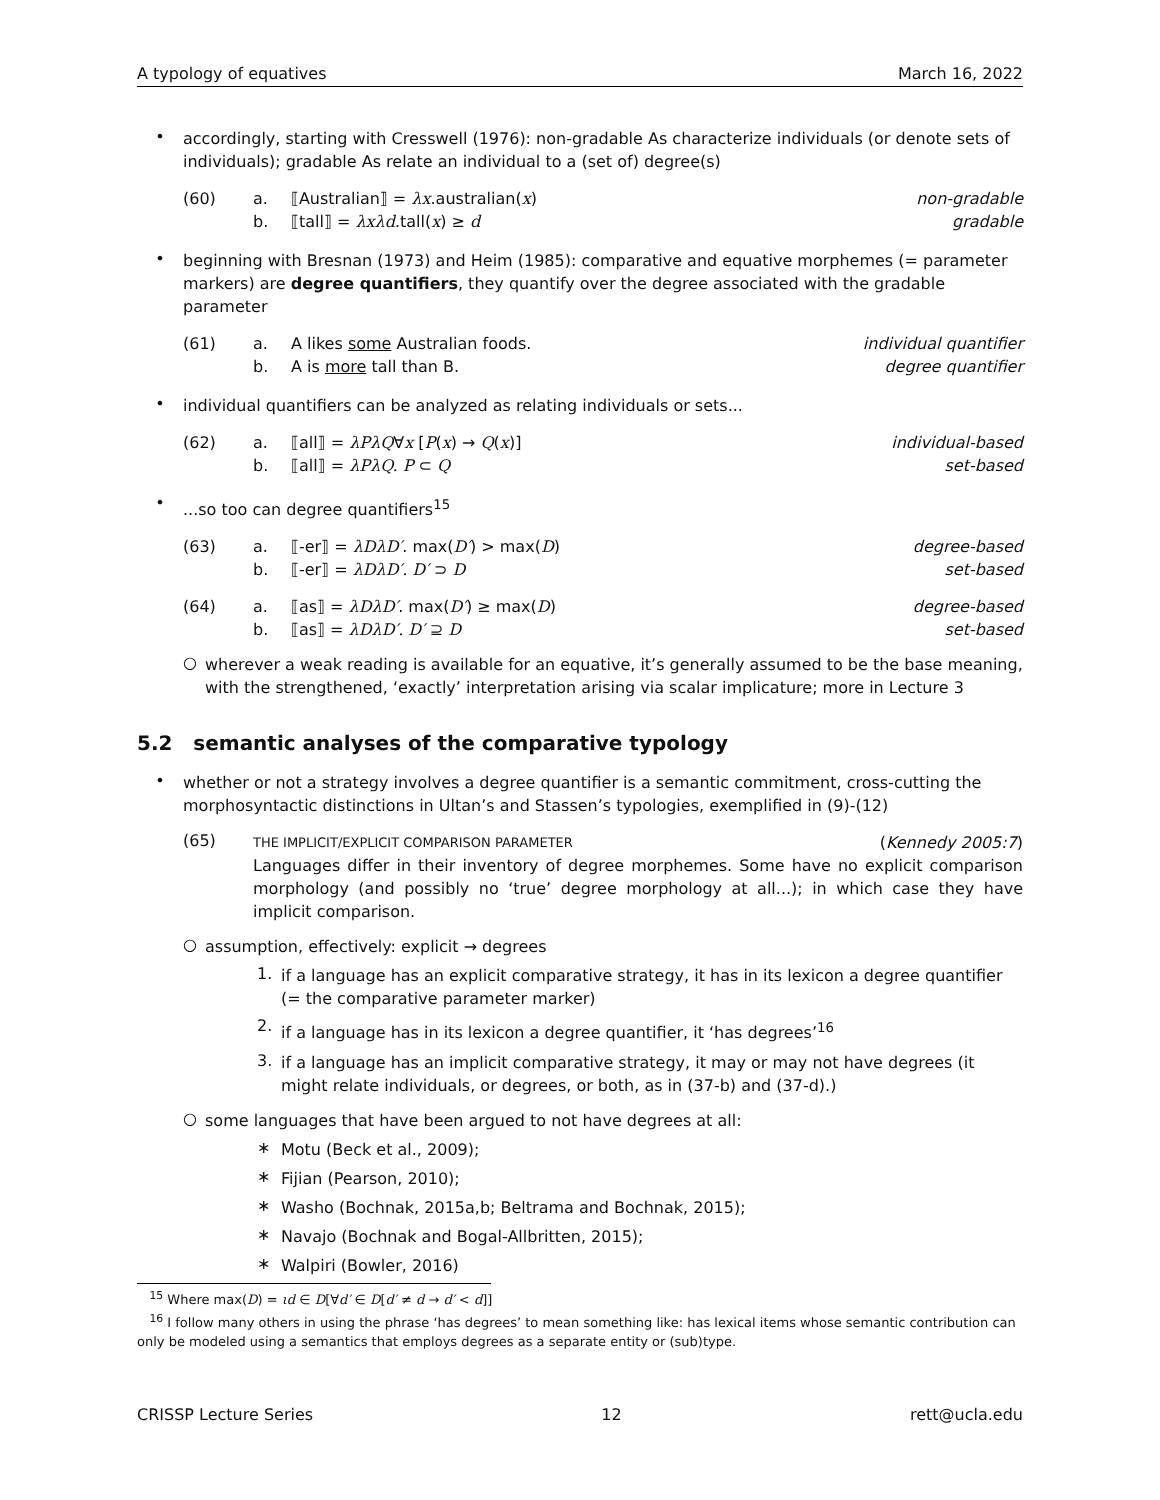A typology of equatives March 16, 2022
•
accordingly, starting with Cresswell (1976): non-gradable As characterize individuals (or denote sets of individuals); gradable As relate an individual to a (set of) degree(s)
(60) a. ⟦Australian⟧ = λx.australian(x) non-gradable b. ⟦tall⟧ = λxλd.tall(x) ≥ d gradable
•
beginning with Bresnan (1973) and Heim (1985): comparative and equative morphemes (= parameter markers) are degree quantifiers, they quantify over the degree associated with the gradable parameter
(61) a. A likes some Australian foods. individual quantifier b. A is more tall than B. degree quantifier
•
individual quantifiers can be analyzed as relating individuals or sets...
(62) a. ⟦all⟧ = λPλQ∀x [P(x) → Q(x)] individual-based b. ⟦all⟧ = λPλQ. P ⊂ Q set-based
•
...so too can degree quantifiers<sup>15</sup>
(63) a. ⟦-er⟧ = λDλD′. max(D′) > max(D) degree-based b. ⟦-er⟧ = λDλD′. D′ ⊃ D set-based
(64) a. ⟦as⟧ = λDλD′. max(D′) ≥ max(D) degree-based b. ⟦as⟧ = λDλD′. D′ ⊇ D set-based
○
wherever a weak reading is available for an equative, it’s generally assumed to be the base meaning, with the strengthened, ‘exactly’ interpretation arising via scalar implicature; more in Lecture 3
5.2 semantic analyses of the comparative typology
•
whether or not a strategy involves a degree quantifier is a semantic commitment, cross-cutting the morphosyntactic distinctions in Ultan’s and Stassen’s typologies, exemplified in (9)-(12)
(65)
THE IMPLICIT/EXPLICIT COMPARISON PARAMETER (Kennedy 2005:7)
Languages differ in their inventory of degree morphemes. Some have no explicit comparison morphology (and possibly no ‘true’ degree morphology at all...); in which case they have implicit comparison.
○
assumption, effectively: explicit → degrees
1.
if a language has an explicit comparative strategy, it has in its lexicon a degree quantifier (= the comparative parameter marker)
2.
if a language has in its lexicon a degree quantifier, it ‘has degrees’<sup>16</sup>
3.
if a language has an implicit comparative strategy, it may or may not have degrees (it might relate individuals, or degrees, or both, as in (37-b) and (37-d).)
○
some languages that have been argued to not have degrees at all:
∗
Motu (Beck et al., 2009);
∗
Fijian (Pearson, 2010);
∗
Washo (Bochnak, 2015a,b; Beltrama and Bochnak, 2015);
∗
Navajo (Bochnak and Bogal-Allbritten, 2015);
∗
Walpiri (Bowler, 2016)
<sup>15</sup> Where max(D) = ιd ∈ D[∀d′ ∈ D[d′ ≠ d → d′ < d]]
<sup>16</sup> I follow many others in using the phrase ‘has degrees’ to mean something like: has lexical items whose semantic contribution can only be modeled using a semantics that employs degrees as a separate entity or (sub)type.
CRISSP Lecture Series 12 rett@ucla.edu